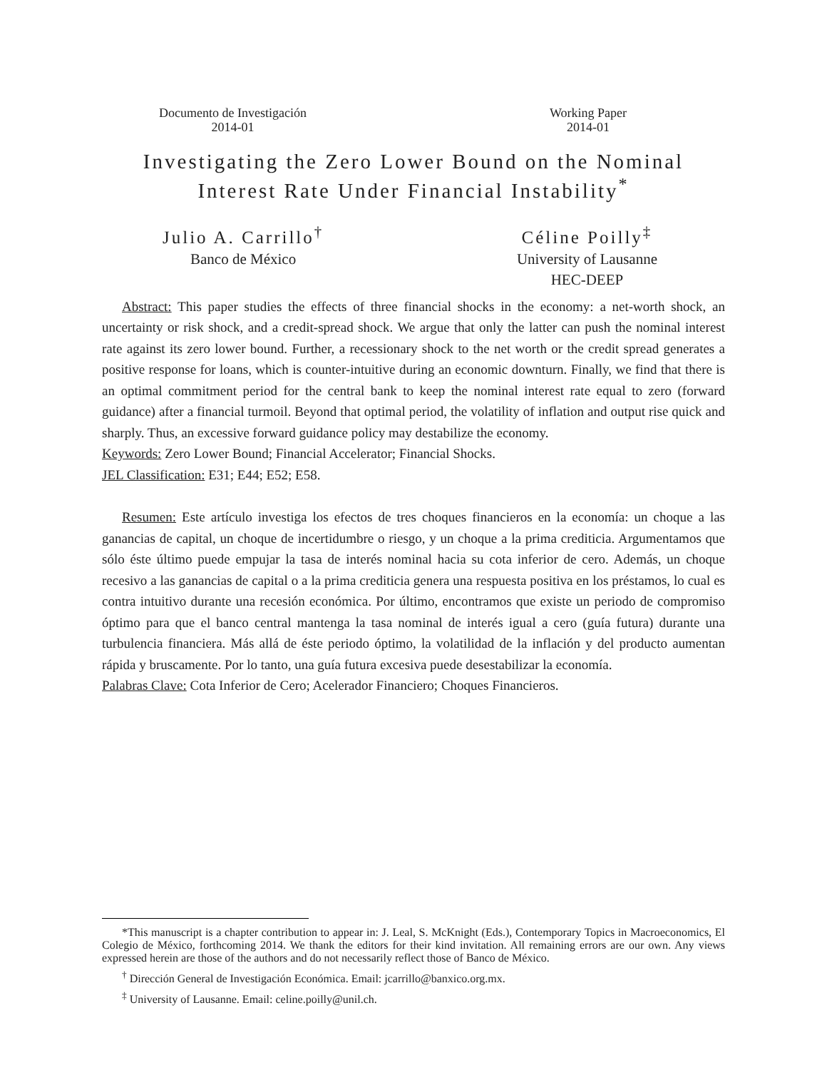Documento de Investigación
2014-01
Working Paper
2014-01
Investigating the Zero Lower Bound on the Nominal
Interest Rate Under Financial Instability<sup>*</sup>
Julio A. Carrillo<sup>†</sup>
Banco de México
Céline Poilly<sup>‡</sup>
University of Lausanne
HEC-DEEP
Abstract: This paper studies the effects of three financial shocks in the economy: a net-worth shock, an uncertainty or risk shock, and a credit-spread shock. We argue that only the latter can push the nominal interest rate against its zero lower bound. Further, a recessionary shock to the net worth or the credit spread generates a positive response for loans, which is counter-intuitive during an economic downturn. Finally, we find that there is an optimal commitment period for the central bank to keep the nominal interest rate equal to zero (forward guidance) after a financial turmoil. Beyond that optimal period, the volatility of inflation and output rise quick and sharply. Thus, an excessive forward guidance policy may destabilize the economy.
Keywords: Zero Lower Bound; Financial Accelerator; Financial Shocks.
JEL Classification: E31; E44; E52; E58.
Resumen: Este artículo investiga los efectos de tres choques financieros en la economía: un choque a las ganancias de capital, un choque de incertidumbre o riesgo, y un choque a la prima crediticia. Argumentamos que sólo éste último puede empujar la tasa de interés nominal hacia su cota inferior de cero. Además, un choque recesivo a las ganancias de capital o a la prima crediticia genera una respuesta positiva en los préstamos, lo cual es contra intuitivo durante una recesión económica. Por último, encontramos que existe un periodo de compromiso óptimo para que el banco central mantenga la tasa nominal de interés igual a cero (guía futura) durante una turbulencia financiera. Más allá de éste periodo óptimo, la volatilidad de la inflación y del producto aumentan rápida y bruscamente. Por lo tanto, una guía futura excesiva puede desestabilizar la economía.
Palabras Clave: Cota Inferior de Cero; Acelerador Financiero; Choques Financieros.
*This manuscript is a chapter contribution to appear in: J. Leal, S. McKnight (Eds.), Contemporary Topics in Macroeconomics, El Colegio de México, forthcoming 2014. We thank the editors for their kind invitation. All remaining errors are our own. Any views expressed herein are those of the authors and do not necessarily reflect those of Banco de México.
<sup>†</sup> Dirección General de Investigación Económica. Email: jcarrillo@banxico.org.mx.
<sup>‡</sup> University of Lausanne. Email: celine.poilly@unil.ch.